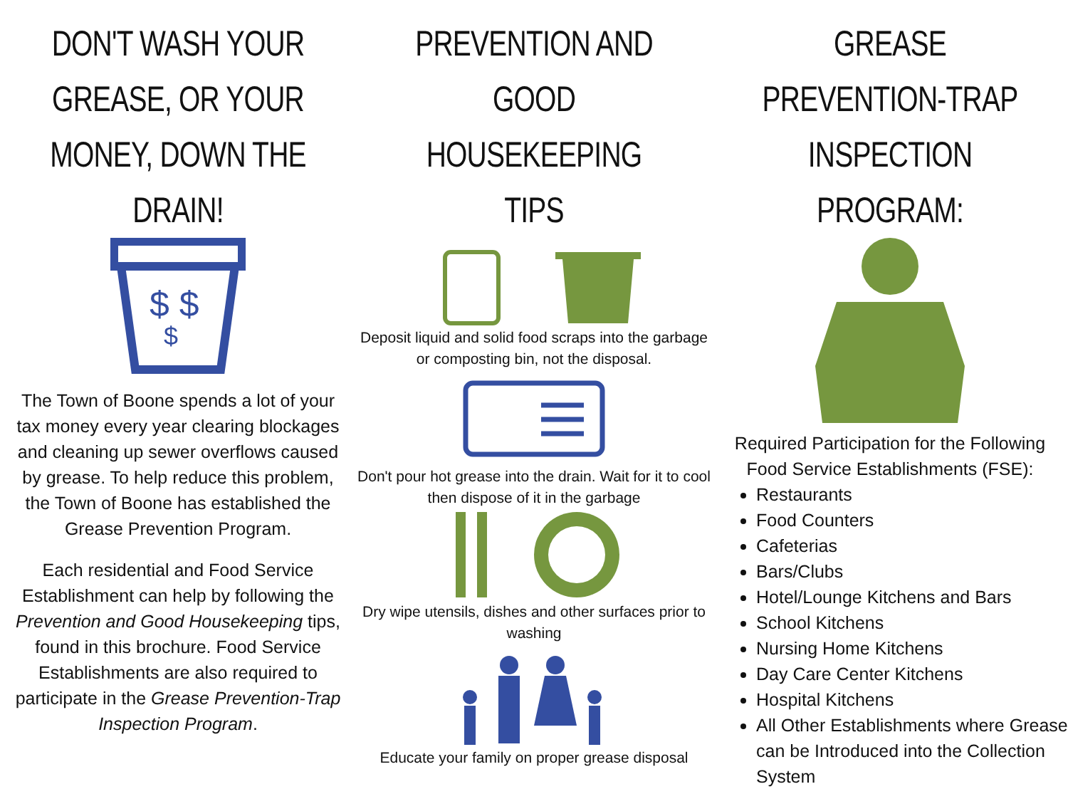DON'T WASH YOUR GREASE, OR YOUR MONEY, DOWN THE DRAIN!
$ $
$
The Town of Boone spends a lot of your tax money every year clearing blockages and cleaning up sewer overflows caused by grease. To help reduce this problem, the Town of Boone has established the Grease Prevention Program.
Each residential and Food Service Establishment can help by following the Prevention and Good Housekeeping tips, found in this brochure. Food Service Establishments are also required to participate in the Grease Prevention-Trap Inspection Program.
PREVENTION AND GOOD HOUSEKEEPING TIPS
Deposit liquid and solid food scraps into the garbage or composting bin, not the disposal.
Don't pour hot grease into the drain. Wait for it to cool then dispose of it in the garbage
Dry wipe utensils, dishes and other surfaces prior to washing
Educate your family on proper grease disposal
GREASE PREVENTION-TRAP INSPECTION PROGRAM:
Required Participation for the Following Food Service Establishments (FSE):
Restaurants
Food Counters
Cafeterias
Bars/Clubs
Hotel/Lounge Kitchens and Bars
School Kitchens
Nursing Home Kitchens
Day Care Center Kitchens
Hospital Kitchens
All Other Establishments where Grease can be Introduced into the Collection System